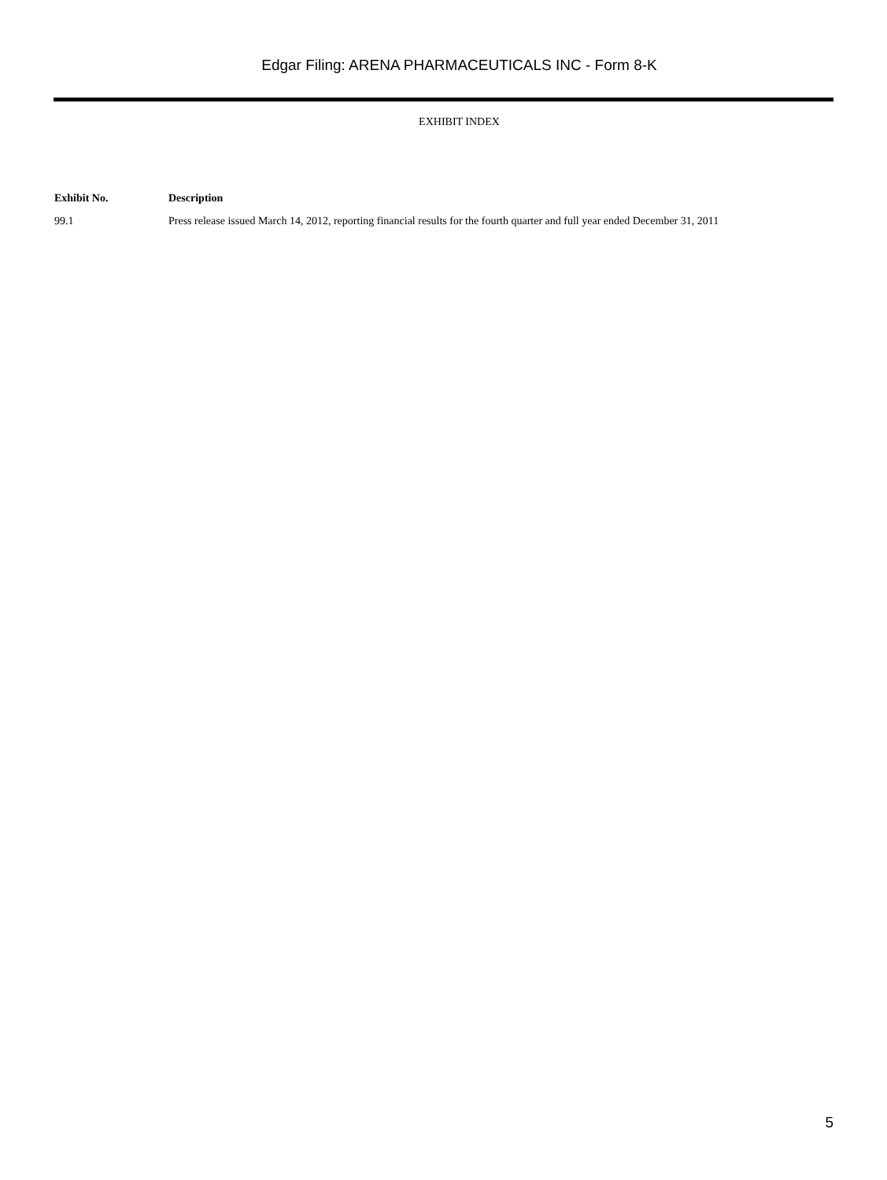Edgar Filing: ARENA PHARMACEUTICALS INC - Form 8-K
EXHIBIT INDEX
| Exhibit No. | Description |
| --- | --- |
| 99.1 | Press release issued March 14, 2012, reporting financial results for the fourth quarter and full year ended December 31, 2011 |
5